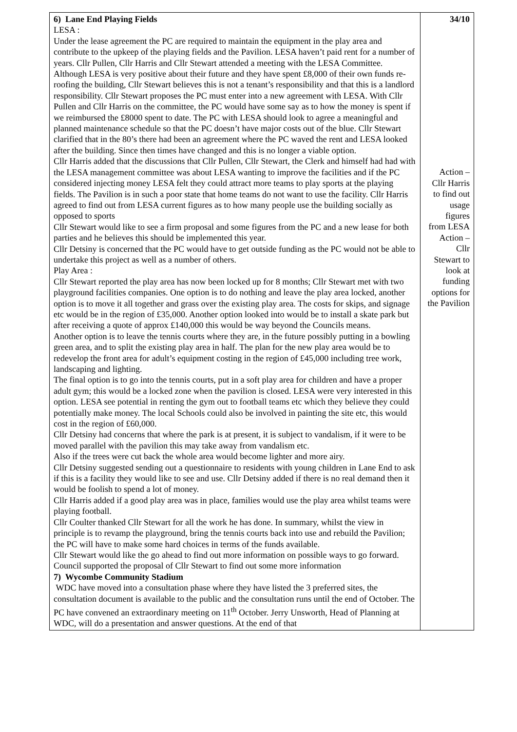| 6) Lane End Playing Fields LESA : Under the lease agreement the PC are required to maintain the equipment in the play area and contribute to the upkeep of the playing fields and the Pavilion. LESA haven’t paid rent for a number of years. Cllr Pullen, Cllr Harris and Cllr Stewart attended a meeting with the LESA Committee. Although LESA is very positive about their future and they have spent £8,000 of their own funds re-roofing the building, Cllr Stewart believes this is not a tenant’s responsibility and that this is a landlord responsibility. Cllr Stewart proposes the PC must enter into a new agreement with LESA. With Cllr Pullen and Cllr Harris on the committee, the PC would have some say as to how the money is spent if we reimbursed the £8000 spent to date. The PC with LESA should look to agree a meaningful and planned maintenance schedule so that the PC doesn’t have major costs out of the blue. Cllr Stewart clarified that in the 80’s there had been an agreement where the PC waved the rent and LESA looked after the building. Since then times have changed and this is no longer a viable option. Cllr Harris added that the discussions that Cllr Pullen, Cllr Stewart, the Clerk and himself had had with the LESA management committee was about LESA wanting to improve the facilities and if the PC considered injecting money LESA felt they could attract more teams to play sports at the playing fields. The Pavilion is in such a poor state that home teams do not want to use the facility. Cllr Harris agreed to find out from LESA current figures as to how many people use the building socially as opposed to sports Cllr Stewart would like to see a firm proposal and some figures from the PC and a new lease for both parties and he believes this should be implemented this year. Cllr Detsiny is concerned that the PC would have to get outside funding as the PC would not be able to undertake this project as well as a number of others. Play Area : Cllr Stewart reported the play area has now been locked up for 8 months; Cllr Stewart met with two playground facilities companies. One option is to do nothing and leave the play area locked, another option is to move it all together and grass over the existing play area. The costs for skips, and signage etc would be in the region of £35,000. Another option looked into would be to install a skate park but after receiving a quote of approx £140,000 this would be way beyond the Councils means. Another option is to leave the tennis courts where they are, in the future possibly putting in a bowling green area, and to split the existing play area in half. The plan for the new play area would be to redevelop the front area for adult’s equipment costing in the region of £45,000 including tree work, landscaping and lighting. The final option is to go into the tennis courts, put in a soft play area for children and have a proper adult gym; this would be a locked zone when the pavilion is closed. LESA were very interested in this option. LESA see potential in renting the gym out to football teams etc which they believe they could potentially make money. The local Schools could also be involved in painting the site etc, this would cost in the region of £60,000. Cllr Detsiny had concerns that where the park is at present, it is subject to vandalism, if it were to be moved parallel with the pavilion this may take away from vandalism etc. Also if the trees were cut back the whole area would become lighter and more airy. Cllr Detsiny suggested sending out a questionnaire to residents with young children in Lane End to ask if this is a facility they would like to see and use. Cllr Detsiny added if there is no real demand then it would be foolish to spend a lot of money. Cllr Harris added if a good play area was in place, families would use the play area whilst teams were playing football. Cllr Coulter thanked Cllr Stewart for all the work he has done. In summary, whilst the view in principle is to revamp the playground, bring the tennis courts back into use and rebuild the Pavilion; the PC will have to make some hard choices in terms of the funds available. Cllr Stewart would like the go ahead to find out more information on possible ways to go forward. Council supported the proposal of Cllr Stewart to find out some more information 7) Wycombe Community Stadium WDC have moved into a consultation phase where they have listed the 3 preferred sites, the consultation document is available to the public and the consultation runs until the end of October. The PC have convened an extraordinary meeting on 11<sup>th</sup> October. Jerry Unsworth, Head of Planning at WDC, will do a presentation and answer questions. At the end of that | 34/10 Action – Cllr Harris to find out usage figures from LESA Action – Cllr Stewart to look at funding options for the Pavilion |